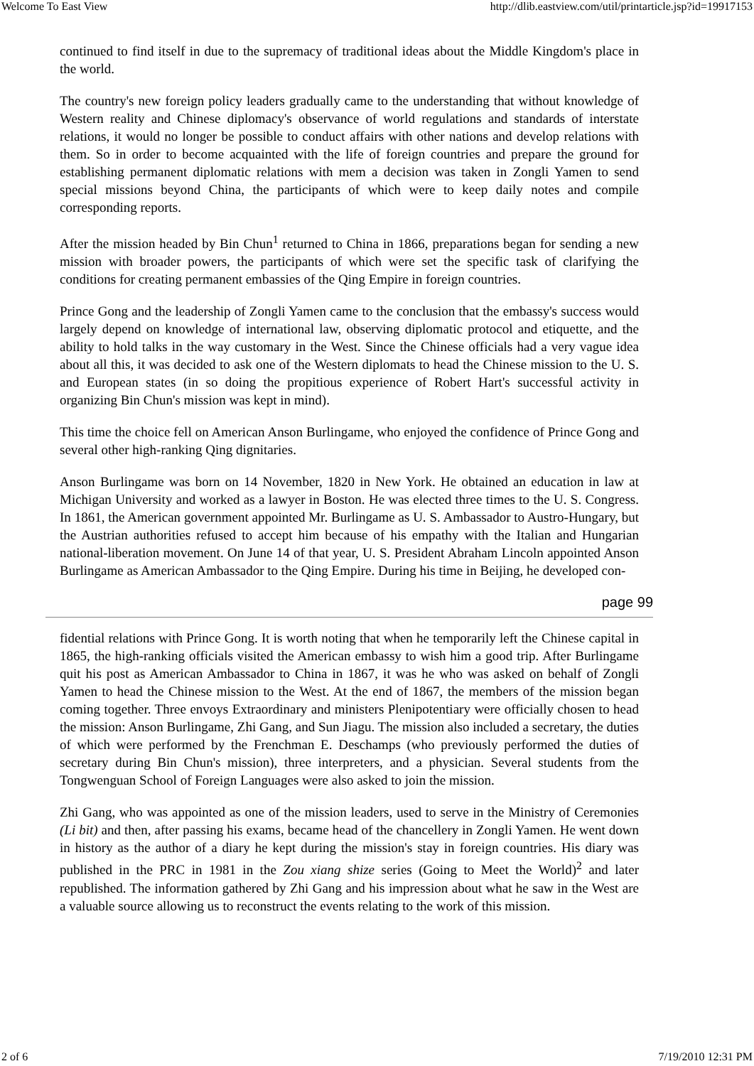Welcome To East View http://dlib.eastview.com/util/printarticle.jsp?id=19917153
continued to find itself in due to the supremacy of traditional ideas about the Middle Kingdom's place in the world.
The country's new foreign policy leaders gradually came to the understanding that without knowledge of Western reality and Chinese diplomacy's observance of world regulations and standards of interstate relations, it would no longer be possible to conduct affairs with other nations and develop relations with them. So in order to become acquainted with the life of foreign countries and prepare the ground for establishing permanent diplomatic relations with mem a decision was taken in Zongli Yamen to send special missions beyond China, the participants of which were to keep daily notes and compile corresponding reports.
After the mission headed by Bin Chun<sup>1</sup> returned to China in 1866, preparations began for sending a new mission with broader powers, the participants of which were set the specific task of clarifying the conditions for creating permanent embassies of the Qing Empire in foreign countries.
Prince Gong and the leadership of Zongli Yamen came to the conclusion that the embassy's success would largely depend on knowledge of international law, observing diplomatic protocol and etiquette, and the ability to hold talks in the way customary in the West. Since the Chinese officials had a very vague idea about all this, it was decided to ask one of the Western diplomats to head the Chinese mission to the U. S. and European states (in so doing the propitious experience of Robert Hart's successful activity in organizing Bin Chun's mission was kept in mind).
This time the choice fell on American Anson Burlingame, who enjoyed the confidence of Prince Gong and several other high-ranking Qing dignitaries.
Anson Burlingame was born on 14 November, 1820 in New York. He obtained an education in law at Michigan University and worked as a lawyer in Boston. He was elected three times to the U. S. Congress. In 1861, the American government appointed Mr. Burlingame as U. S. Ambassador to Austro-Hungary, but the Austrian authorities refused to accept him because of his empathy with the Italian and Hungarian national-liberation movement. On June 14 of that year, U. S. President Abraham Lincoln appointed Anson Burlingame as American Ambassador to the Qing Empire. During his time in Beijing, he developed con-
page 99
fidential relations with Prince Gong. It is worth noting that when he temporarily left the Chinese capital in 1865, the high-ranking officials visited the American embassy to wish him a good trip. After Burlingame quit his post as American Ambassador to China in 1867, it was he who was asked on behalf of Zongli Yamen to head the Chinese mission to the West. At the end of 1867, the members of the mission began coming together. Three envoys Extraordinary and ministers Plenipotentiary were officially chosen to head the mission: Anson Burlingame, Zhi Gang, and Sun Jiagu. The mission also included a secretary, the duties of which were performed by the Frenchman E. Deschamps (who previously performed the duties of secretary during Bin Chun's mission), three interpreters, and a physician. Several students from the Tongwenguan School of Foreign Languages were also asked to join the mission.
Zhi Gang, who was appointed as one of the mission leaders, used to serve in the Ministry of Ceremonies (Li bit) and then, after passing his exams, became head of the chancellery in Zongli Yamen. He went down in history as the author of a diary he kept during the mission's stay in foreign countries. His diary was published in the PRC in 1981 in the Zou xiang shize series (Going to Meet the World)<sup>2</sup> and later republished. The information gathered by Zhi Gang and his impression about what he saw in the West are a valuable source allowing us to reconstruct the events relating to the work of this mission.
2 of 6 7/19/2010 12:31 PM